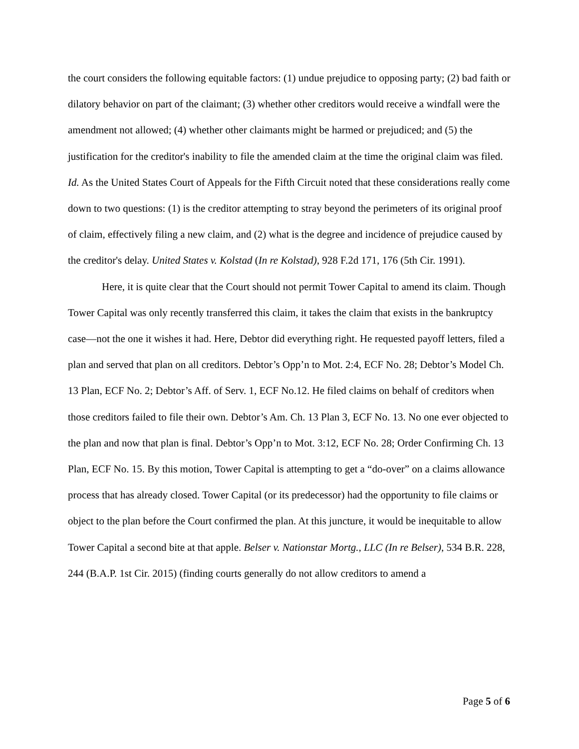the court considers the following equitable factors: (1) undue prejudice to opposing party; (2) bad faith or dilatory behavior on part of the claimant; (3) whether other creditors would receive a windfall were the amendment not allowed; (4) whether other claimants might be harmed or prejudiced; and (5) the justification for the creditor's inability to file the amended claim at the time the original claim was filed. Id. As the United States Court of Appeals for the Fifth Circuit noted that these considerations really come down to two questions: (1) is the creditor attempting to stray beyond the perimeters of its original proof of claim, effectively filing a new claim, and (2) what is the degree and incidence of prejudice caused by the creditor's delay. United States v. Kolstad (In re Kolstad), 928 F.2d 171, 176 (5th Cir. 1991).
Here, it is quite clear that the Court should not permit Tower Capital to amend its claim. Though Tower Capital was only recently transferred this claim, it takes the claim that exists in the bankruptcy case—not the one it wishes it had. Here, Debtor did everything right. He requested payoff letters, filed a plan and served that plan on all creditors. Debtor’s Opp’n to Mot. 2:4, ECF No. 28; Debtor’s Model Ch. 13 Plan, ECF No. 2; Debtor’s Aff. of Serv. 1, ECF No.12. He filed claims on behalf of creditors when those creditors failed to file their own. Debtor’s Am. Ch. 13 Plan 3, ECF No. 13. No one ever objected to the plan and now that plan is final. Debtor’s Opp’n to Mot. 3:12, ECF No. 28; Order Confirming Ch. 13 Plan, ECF No. 15. By this motion, Tower Capital is attempting to get a “do-over” on a claims allowance process that has already closed. Tower Capital (or its predecessor) had the opportunity to file claims or object to the plan before the Court confirmed the plan. At this juncture, it would be inequitable to allow Tower Capital a second bite at that apple. Belser v. Nationstar Mortg., LLC (In re Belser), 534 B.R. 228, 244 (B.A.P. 1st Cir. 2015) (finding courts generally do not allow creditors to amend a
Page 5 of 6